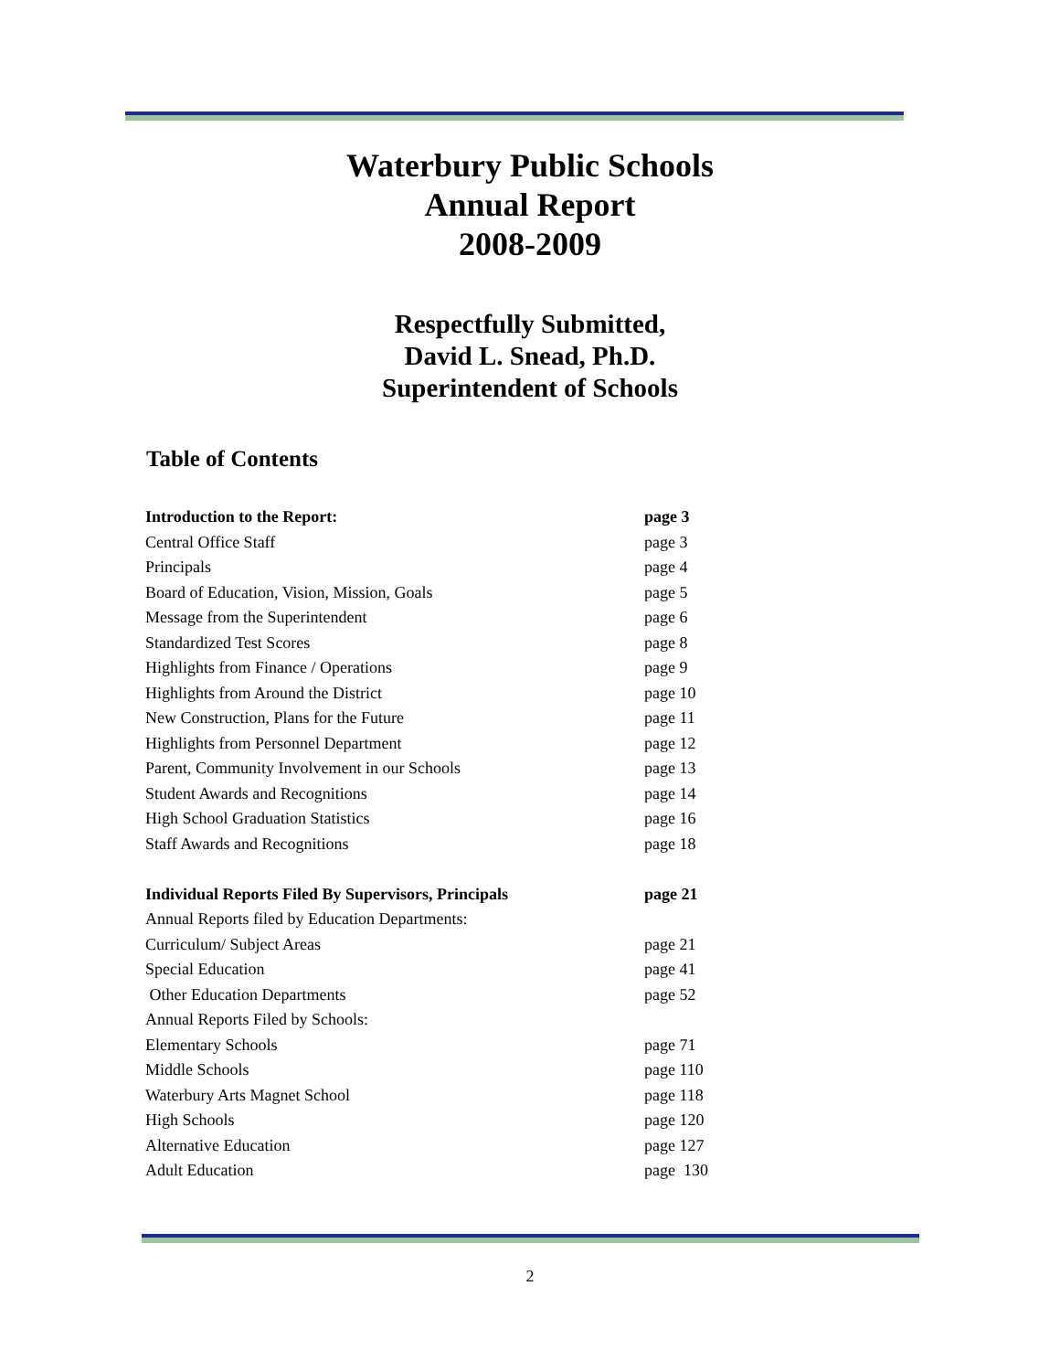Waterbury Public Schools
Annual Report
2008-2009
Respectfully Submitted,
David L. Snead, Ph.D.
Superintendent of Schools
Table of Contents
| Introduction to the Report: | page 3 |
| Central Office Staff | page 3 |
| Principals | page 4 |
| Board of Education, Vision, Mission, Goals | page 5 |
| Message from the Superintendent | page 6 |
| Standardized Test Scores | page 8 |
| Highlights from Finance / Operations | page 9 |
| Highlights from Around the District | page 10 |
| New Construction, Plans for the Future | page 11 |
| Highlights from Personnel Department | page 12 |
| Parent, Community Involvement in our Schools | page 13 |
| Student Awards and Recognitions | page 14 |
| High School Graduation Statistics | page 16 |
| Staff Awards and Recognitions | page 18 |
| Individual Reports Filed By Supervisors, Principals | page 21 |
| Annual Reports filed by Education Departments: | |
| Curriculum/ Subject Areas | page 21 |
| Special Education | page 41 |
| Other Education Departments | page 52 |
| Annual Reports Filed by Schools: | |
| Elementary Schools | page 71 |
| Middle Schools | page 110 |
| Waterbury Arts Magnet School | page 118 |
| High Schools | page 120 |
| Alternative Education | page 127 |
| Adult Education | page 130 |
2